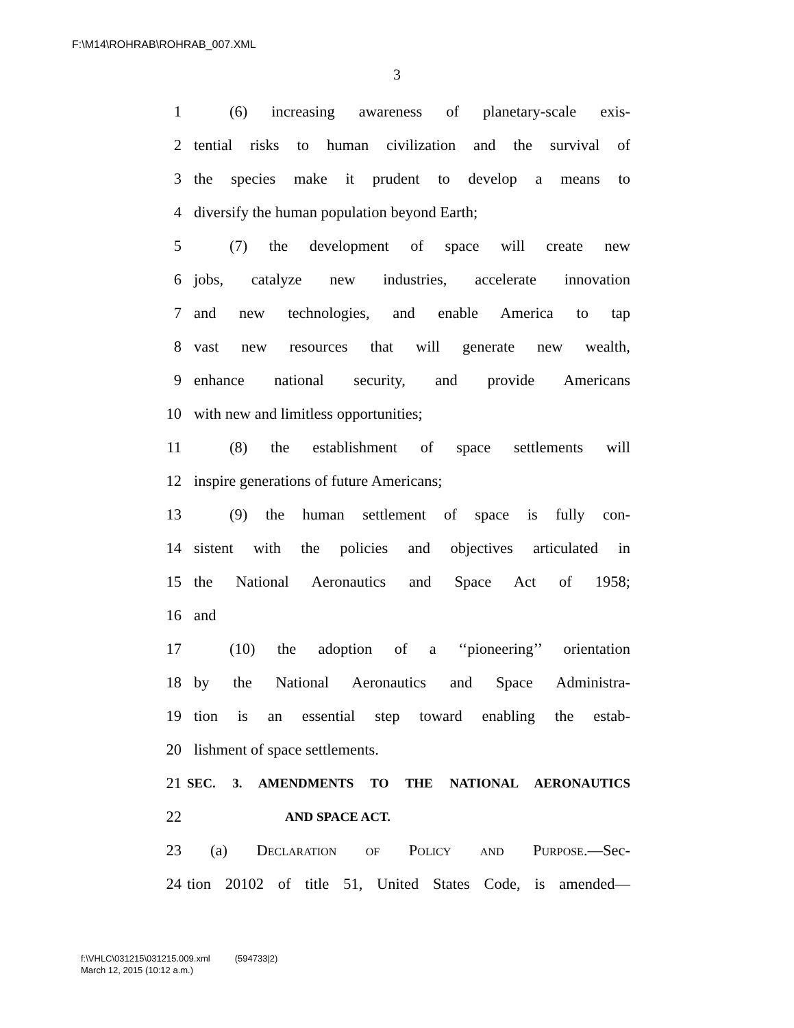F:\M14\ROHRAB\ROHRAB_007.XML
3
1 (6) increasing awareness of planetary-scale exis-
2 tential risks to human civilization and the survival of
3 the species make it prudent to develop a means to
4 diversify the human population beyond Earth;
5 (7) the development of space will create new
6 jobs, catalyze new industries, accelerate innovation
7 and new technologies, and enable America to tap
8 vast new resources that will generate new wealth,
9 enhance national security, and provide Americans
10 with new and limitless opportunities;
11 (8) the establishment of space settlements will
12 inspire generations of future Americans;
13 (9) the human settlement of space is fully con-
14 sistent with the policies and objectives articulated in
15 the National Aeronautics and Space Act of 1958;
16 and
17 (10) the adoption of a ‘‘pioneering’’ orientation
18 by the National Aeronautics and Space Administra-
19 tion is an essential step toward enabling the estab-
20 lishment of space settlements.
21 SEC. 3. AMENDMENTS TO THE NATIONAL AERONAUTICS
22 AND SPACE ACT.
23 (a) Declaration of Policy and Purpose.—Sec-
24 tion 20102 of title 51, United States Code, is amended—
f:\VHLC\031215\031215.009.xml (594733|2)
March 12, 2015 (10:12 a.m.)